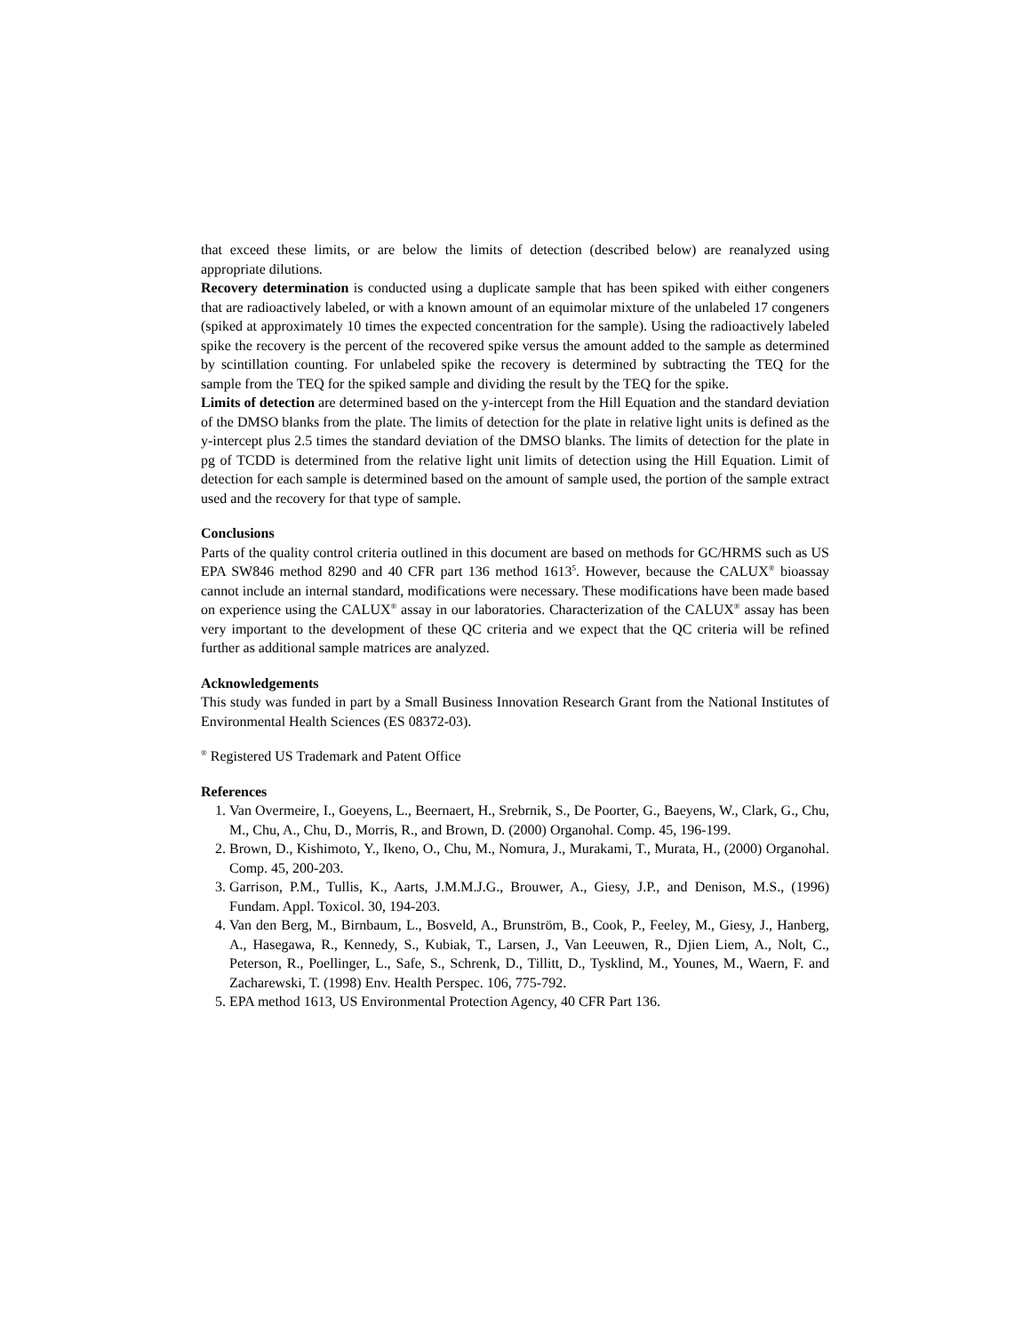that exceed these limits, or are below the limits of detection (described below) are reanalyzed using appropriate dilutions.
Recovery determination is conducted using a duplicate sample that has been spiked with either congeners that are radioactively labeled, or with a known amount of an equimolar mixture of the unlabeled 17 congeners (spiked at approximately 10 times the expected concentration for the sample). Using the radioactively labeled spike the recovery is the percent of the recovered spike versus the amount added to the sample as determined by scintillation counting. For unlabeled spike the recovery is determined by subtracting the TEQ for the sample from the TEQ for the spiked sample and dividing the result by the TEQ for the spike.
Limits of detection are determined based on the y-intercept from the Hill Equation and the standard deviation of the DMSO blanks from the plate. The limits of detection for the plate in relative light units is defined as the y-intercept plus 2.5 times the standard deviation of the DMSO blanks. The limits of detection for the plate in pg of TCDD is determined from the relative light unit limits of detection using the Hill Equation. Limit of detection for each sample is determined based on the amount of sample used, the portion of the sample extract used and the recovery for that type of sample.
Conclusions
Parts of the quality control criteria outlined in this document are based on methods for GC/HRMS such as US EPA SW846 method 8290 and 40 CFR part 136 method 1613<sup>5</sup>. However, because the CALUX<sup>®</sup> bioassay cannot include an internal standard, modifications were necessary. These modifications have been made based on experience using the CALUX<sup>®</sup> assay in our laboratories. Characterization of the CALUX<sup>®</sup> assay has been very important to the development of these QC criteria and we expect that the QC criteria will be refined further as additional sample matrices are analyzed.
Acknowledgements
This study was funded in part by a Small Business Innovation Research Grant from the National Institutes of Environmental Health Sciences (ES 08372-03).
<sup>®</sup> Registered US Trademark and Patent Office
References
1. Van Overmeire, I., Goeyens, L., Beernaert, H., Srebrnik, S., De Poorter, G., Baeyens, W., Clark, G., Chu, M., Chu, A., Chu, D., Morris, R., and Brown, D. (2000) Organohal. Comp. 45, 196-199.
2. Brown, D., Kishimoto, Y., Ikeno, O., Chu, M., Nomura, J., Murakami, T., Murata, H., (2000) Organohal. Comp. 45, 200-203.
3. Garrison, P.M., Tullis, K., Aarts, J.M.M.J.G., Brouwer, A., Giesy, J.P., and Denison, M.S., (1996) Fundam. Appl. Toxicol. 30, 194-203.
4. Van den Berg, M., Birnbaum, L., Bosveld, A., Brunström, B., Cook, P., Feeley, M., Giesy, J., Hanberg, A., Hasegawa, R., Kennedy, S., Kubiak, T., Larsen, J., Van Leeuwen, R., Djien Liem, A., Nolt, C., Peterson, R., Poellinger, L., Safe, S., Schrenk, D., Tillitt, D., Tysklind, M., Younes, M., Waern, F. and Zacharewski, T. (1998) Env. Health Perspec. 106, 775-792.
5. EPA method 1613, US Environmental Protection Agency, 40 CFR Part 136.